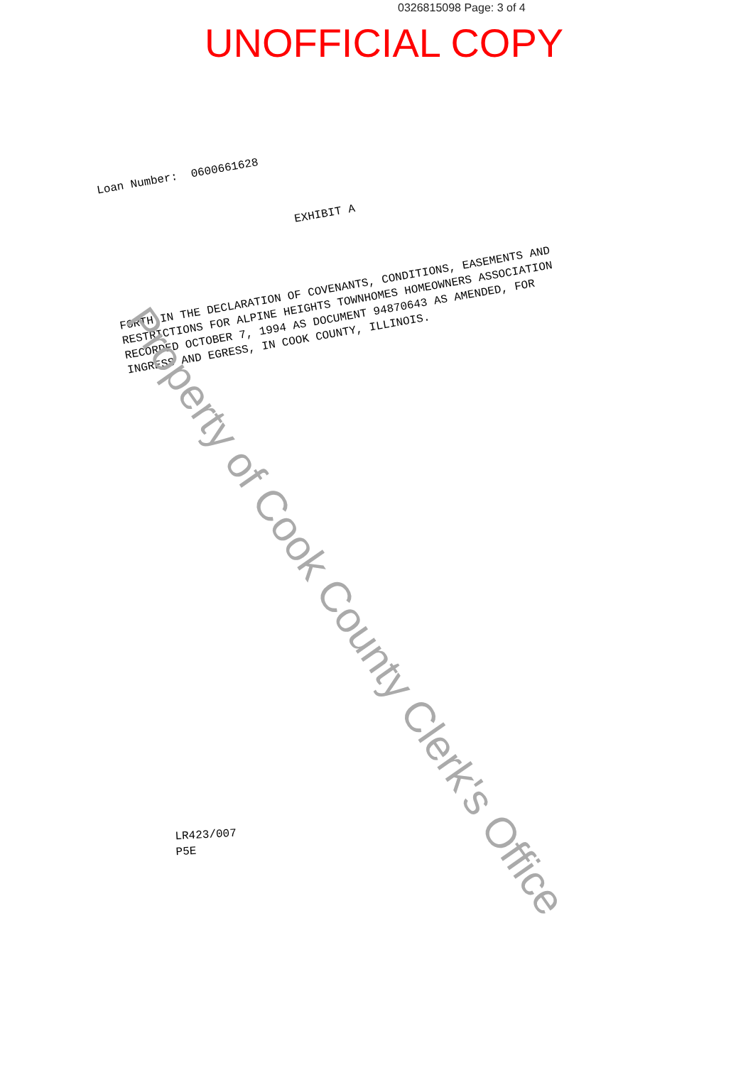0326815098 Page: 3 of 4
UNOFFICIAL COPY
Loan Number: 0600661628
EXHIBIT A
FORTH IN THE DECLARATION OF COVENANTS, CONDITIONS, EASEMENTS AND
RESTRICTIONS FOR ALPINE HEIGHTS TOWNHOMES HOMEOWNERS ASSOCIATION
RECORDED OCTOBER 7, 1994 AS DOCUMENT 94870643 AS AMENDED, FOR
INGRESS AND EGRESS, IN COOK COUNTY, ILLINOIS.
Property of Cook County Clerk's Office
LR423/007
P5E